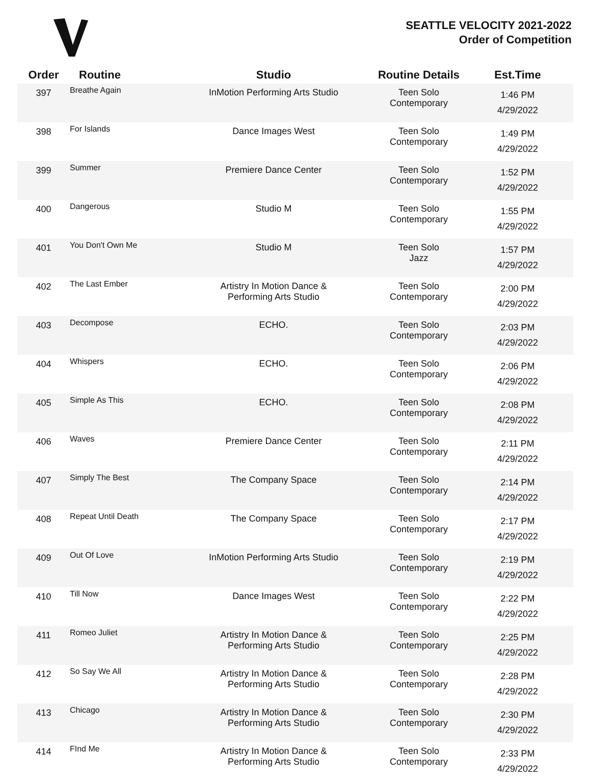SEATTLE VELOCITY 2021-2022
Order of Competition
| Order | Routine | Studio | Routine Details | Est.Time |
| --- | --- | --- | --- | --- |
| 397 | Breathe Again | InMotion Performing Arts Studio | Teen Solo Contemporary | 1:46 PM 4/29/2022 |
| 398 | For Islands | Dance Images West | Teen Solo Contemporary | 1:49 PM 4/29/2022 |
| 399 | Summer | Premiere Dance Center | Teen Solo Contemporary | 1:52 PM 4/29/2022 |
| 400 | Dangerous | Studio M | Teen Solo Contemporary | 1:55 PM 4/29/2022 |
| 401 | You Don't Own Me | Studio M | Teen Solo Jazz | 1:57 PM 4/29/2022 |
| 402 | The Last Ember | Artistry In Motion Dance & Performing Arts Studio | Teen Solo Contemporary | 2:00 PM 4/29/2022 |
| 403 | Decompose | ECHO. | Teen Solo Contemporary | 2:03 PM 4/29/2022 |
| 404 | Whispers | ECHO. | Teen Solo Contemporary | 2:06 PM 4/29/2022 |
| 405 | Simple As This | ECHO. | Teen Solo Contemporary | 2:08 PM 4/29/2022 |
| 406 | Waves | Premiere Dance Center | Teen Solo Contemporary | 2:11 PM 4/29/2022 |
| 407 | Simply The Best | The Company Space | Teen Solo Contemporary | 2:14 PM 4/29/2022 |
| 408 | Repeat Until Death | The Company Space | Teen Solo Contemporary | 2:17 PM 4/29/2022 |
| 409 | Out Of Love | InMotion Performing Arts Studio | Teen Solo Contemporary | 2:19 PM 4/29/2022 |
| 410 | Till Now | Dance Images West | Teen Solo Contemporary | 2:22 PM 4/29/2022 |
| 411 | Romeo Juliet | Artistry In Motion Dance & Performing Arts Studio | Teen Solo Contemporary | 2:25 PM 4/29/2022 |
| 412 | So Say We All | Artistry In Motion Dance & Performing Arts Studio | Teen Solo Contemporary | 2:28 PM 4/29/2022 |
| 413 | Chicago | Artistry In Motion Dance & Performing Arts Studio | Teen Solo Contemporary | 2:30 PM 4/29/2022 |
| 414 | FInd Me | Artistry In Motion Dance & Performing Arts Studio | Teen Solo Contemporary | 2:33 PM 4/29/2022 |